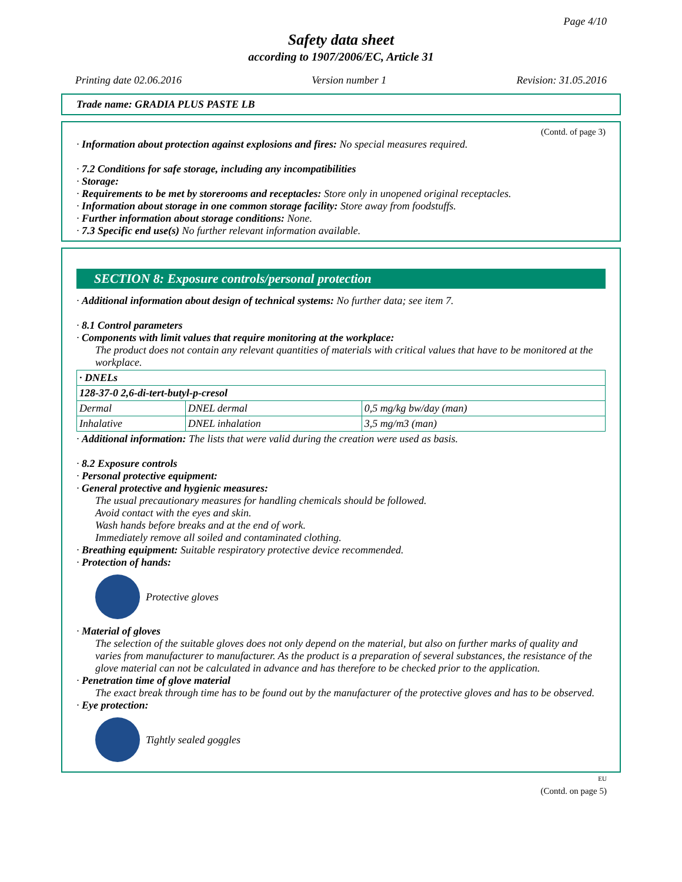Page 4/10
Safety data sheet
according to 1907/2006/EC, Article 31
Printing date 02.06.2016 Version number 1 Revision: 31.05.2016
Trade name: GRADIA PLUS PASTE LB
(Contd. of page 3)
· Information about protection against explosions and fires: No special measures required.
· 7.2 Conditions for safe storage, including any incompatibilities
· Storage:
· Requirements to be met by storerooms and receptacles: Store only in unopened original receptacles.
· Information about storage in one common storage facility: Store away from foodstuffs.
· Further information about storage conditions: None.
· 7.3 Specific end use(s) No further relevant information available.
SECTION 8: Exposure controls/personal protection
· Additional information about design of technical systems: No further data; see item 7.
· 8.1 Control parameters
· Components with limit values that require monitoring at the workplace:
The product does not contain any relevant quantities of materials with critical values that have to be monitored at the workplace.
| · DNELs | | |
| 128-37-0 2,6-di-tert-butyl-p-cresol | | |
| Dermal | DNEL dermal | 0,5 mg/kg bw/day (man) |
| Inhalative | DNEL inhalation | 3,5 mg/m3 (man) |
· Additional information: The lists that were valid during the creation were used as basis.
· 8.2 Exposure controls
· Personal protective equipment:
· General protective and hygienic measures:
The usual precautionary measures for handling chemicals should be followed.
Avoid contact with the eyes and skin.
Wash hands before breaks and at the end of work.
Immediately remove all soiled and contaminated clothing.
· Breathing equipment: Suitable respiratory protective device recommended.
· Protection of hands:
Protective gloves
· Material of gloves
The selection of the suitable gloves does not only depend on the material, but also on further marks of quality and varies from manufacturer to manufacturer. As the product is a preparation of several substances, the resistance of the glove material can not be calculated in advance and has therefore to be checked prior to the application.
· Penetration time of glove material
The exact break through time has to be found out by the manufacturer of the protective gloves and has to be observed.
· Eye protection:
Tightly sealed goggles
EU
(Contd. on page 5)